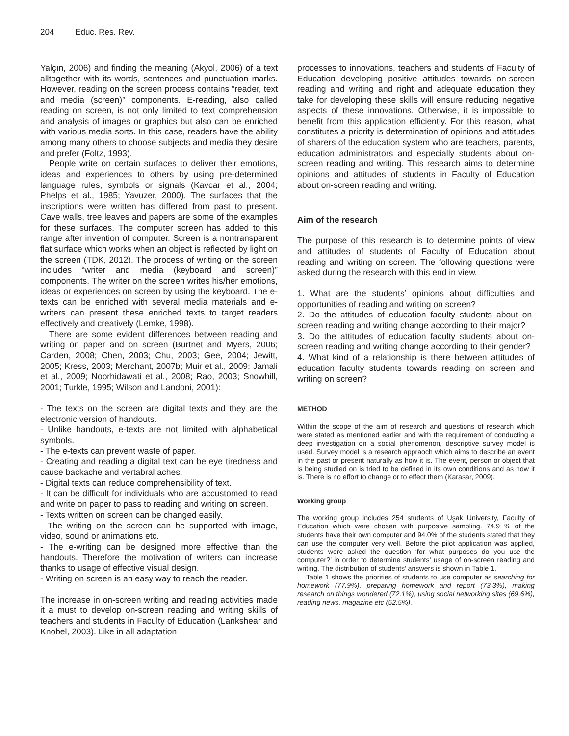204 Educ. Res. Rev.
Yalçın, 2006) and finding the meaning (Akyol, 2006) of a text alltogether with its words, sentences and punctuation marks. However, reading on the screen process contains “reader, text and media (screen)” components. E-reading, also called reading on screen, is not only limited to text comprehension and analysis of images or graphics but also can be enriched with various media sorts. In this case, readers have the ability among many others to choose subjects and media they desire and prefer (Foltz, 1993).
People write on certain surfaces to deliver their emotions, ideas and experiences to others by using pre-determined language rules, symbols or signals (Kavcar et al., 2004; Phelps et al., 1985; Yavuzer, 2000). The surfaces that the inscriptions were written has differed from past to present. Cave walls, tree leaves and papers are some of the examples for these surfaces. The computer screen has added to this range after invention of computer. Screen is a nontransparent flat surface which works when an object is reflected by light on the screen (TDK, 2012). The process of writing on the screen includes “writer and media (keyboard and screen)” components. The writer on the screen writes his/her emotions, ideas or experiences on screen by using the keyboard. The e-texts can be enriched with several media materials and e-writers can present these enriched texts to target readers effectively and creatively (Lemke, 1998).
There are some evident differences between reading and writing on paper and on screen (Burtnet and Myers, 2006; Carden, 2008; Chen, 2003; Chu, 2003; Gee, 2004; Jewitt, 2005; Kress, 2003; Merchant, 2007b; Muir et al., 2009; Jamali et al., 2009; Noorhidawati et al., 2008; Rao, 2003; Snowhill, 2001; Turkle, 1995; Wilson and Landoni, 2001):
- The texts on the screen are digital texts and they are the electronic version of handouts.
- Unlike handouts, e-texts are not limited with alphabetical symbols.
- The e-texts can prevent waste of paper.
- Creating and reading a digital text can be eye tiredness and cause backache and vertabral aches.
- Digital texts can reduce comprehensibility of text.
- It can be difficult for individuals who are accustomed to read and write on paper to pass to reading and writing on screen.
- Texts written on screen can be changed easily.
- The writing on the screen can be supported with image, video, sound or animations etc.
- The e-writing can be designed more effective than the handouts. Therefore the motivation of writers can increase thanks to usage of effective visual design.
- Writing on screen is an easy way to reach the reader.
The increase in on-screen writing and reading activities made it a must to develop on-screen reading and writing skills of teachers and students in Faculty of Education (Lankshear and Knobel, 2003). Like in all adaptation
processes to innovations, teachers and students of Faculty of Education developing positive attitudes towards on-screen reading and writing and right and adequate education they take for developing these skills will ensure reducing negative aspects of these innovations. Otherwise, it is impossible to benefit from this application efficiently. For this reason, what constitutes a priority is determination of opinions and attitudes of sharers of the education system who are teachers, parents, education administrators and especially students about on-screen reading and writing. This research aims to determine opinions and attitudes of students in Faculty of Education about on-screen reading and writing.
Aim of the research
The purpose of this research is to determine points of view and attitudes of students of Faculty of Education about reading and writing on screen. The following questions were asked during the research with this end in view.
1. What are the students’ opinions about difficulties and opportunities of reading and writing on screen?
2. Do the attitudes of education faculty students about on-screen reading and writing change according to their major?
3. Do the attitudes of education faculty students about on-screen reading and writing change according to their gender?
4. What kind of a relationship is there between attitudes of education faculty students towards reading on screen and writing on screen?
METHOD
Within the scope of the aim of research and questions of research which were stated as mentioned earlier and with the requirement of conducting a deep investigation on a social phenomenon, descriptive survey model is used. Survey model is a research appraoch which aims to describe an event in the past or present naturally as how it is. The event, person or object that is being studied on is tried to be defined in its own conditions and as how it is. There is no effort to change or to effect them (Karasar, 2009).
Working group
The working group includes 254 students of Uşak University, Faculty of Education which were chosen with purposive sampling. 74.9 % of the students have their own computer and 94.0% of the students stated that they can use the computer very well. Before the pilot application was applied, students were asked the question ‘for what purposes do you use the computer?’ in order to determine students’ usage of on-screen reading and writing. The distribution of students’ answers is shown in Table 1.
Table 1 shows the priorities of students to use computer as searching for homework (77.9%), preparing homework and report (73.3%), making research on things wondered (72.1%), using social networking sites (69.6%), reading news, magazine etc (52.5%),